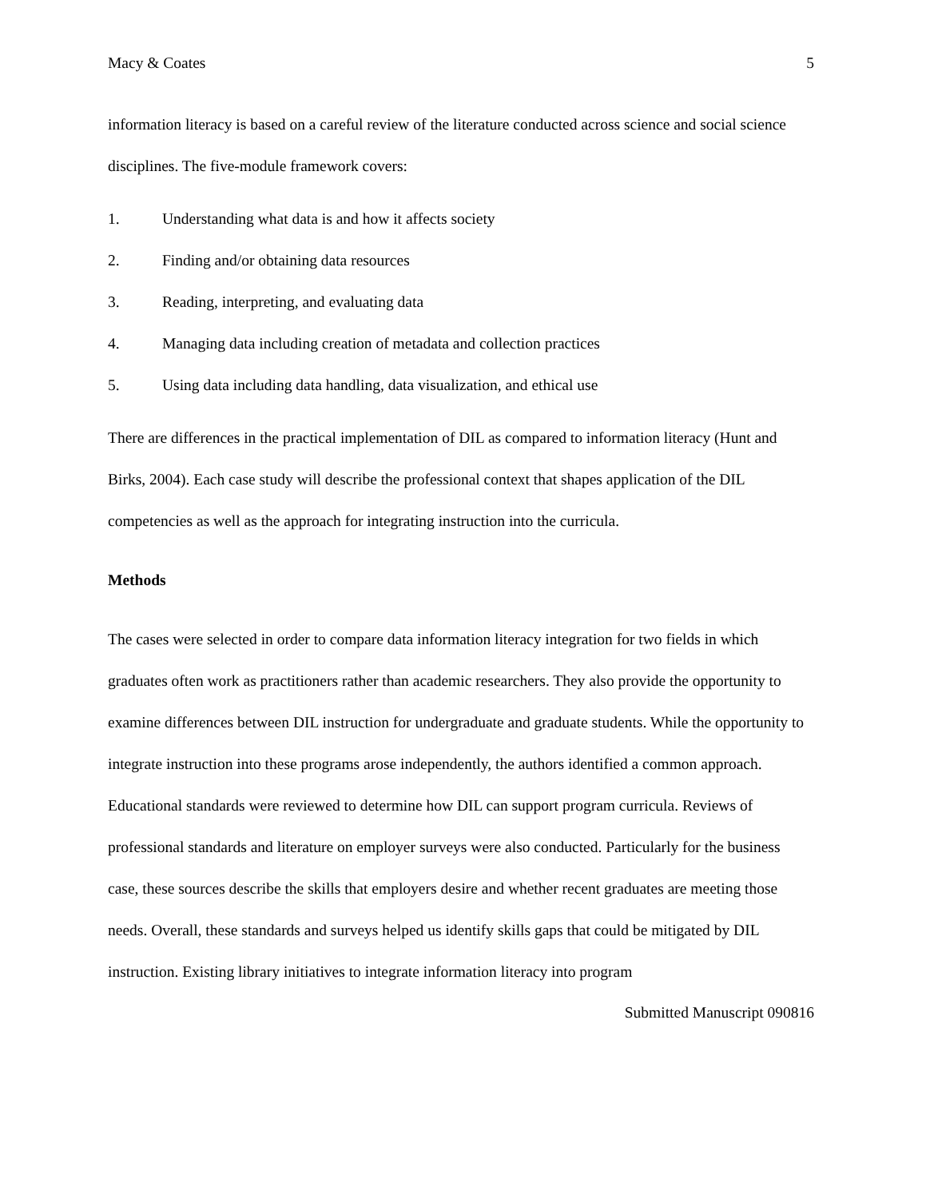Macy & Coates 5
information literacy is based on a careful review of the literature conducted across science and social science disciplines. The five-module framework covers:
1. Understanding what data is and how it affects society
2. Finding and/or obtaining data resources
3. Reading, interpreting, and evaluating data
4. Managing data including creation of metadata and collection practices
5. Using data including data handling, data visualization, and ethical use
There are differences in the practical implementation of DIL as compared to information literacy (Hunt and Birks, 2004). Each case study will describe the professional context that shapes application of the DIL competencies as well as the approach for integrating instruction into the curricula.
Methods
The cases were selected in order to compare data information literacy integration for two fields in which graduates often work as practitioners rather than academic researchers. They also provide the opportunity to examine differences between DIL instruction for undergraduate and graduate students. While the opportunity to integrate instruction into these programs arose independently, the authors identified a common approach. Educational standards were reviewed to determine how DIL can support program curricula. Reviews of professional standards and literature on employer surveys were also conducted. Particularly for the business case, these sources describe the skills that employers desire and whether recent graduates are meeting those needs. Overall, these standards and surveys helped us identify skills gaps that could be mitigated by DIL instruction. Existing library initiatives to integrate information literacy into program
Submitted Manuscript 090816